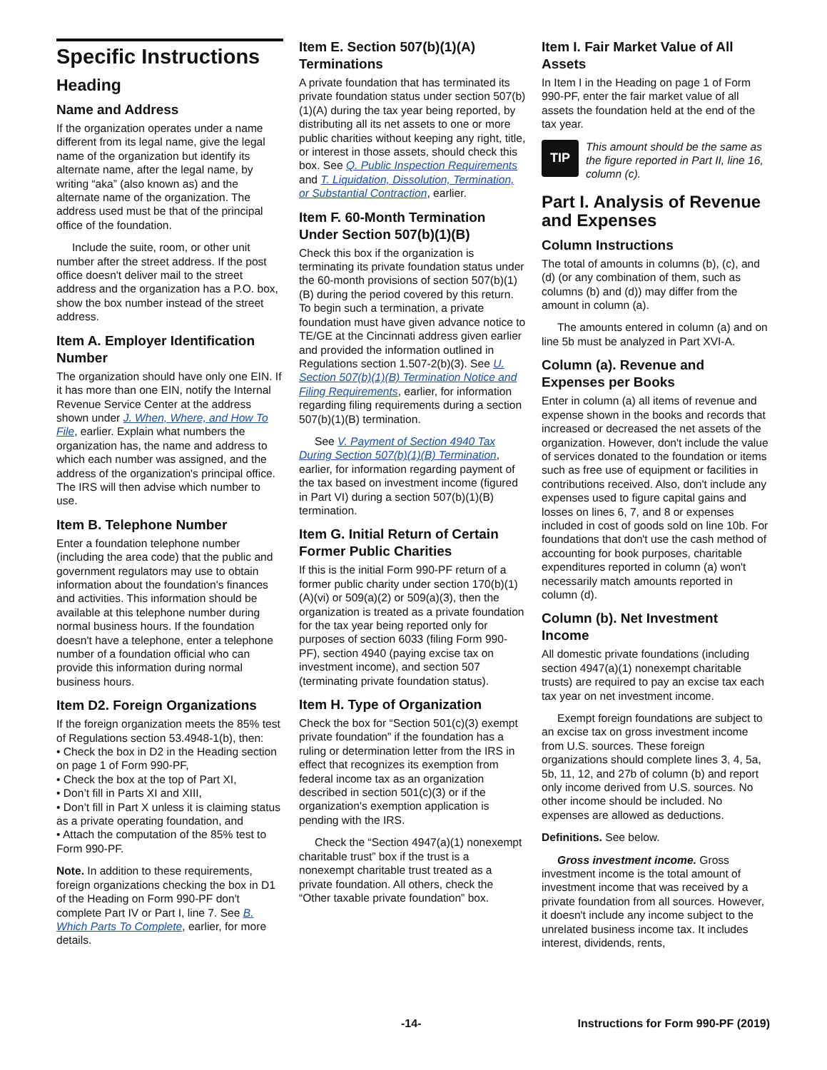Specific Instructions
Heading
Name and Address
If the organization operates under a name different from its legal name, give the legal name of the organization but identify its alternate name, after the legal name, by writing “aka” (also known as) and the alternate name of the organization. The address used must be that of the principal office of the foundation.
Include the suite, room, or other unit number after the street address. If the post office doesn't deliver mail to the street address and the organization has a P.O. box, show the box number instead of the street address.
Item A. Employer Identification Number
The organization should have only one EIN. If it has more than one EIN, notify the Internal Revenue Service Center at the address shown under J. When, Where, and How To File, earlier. Explain what numbers the organization has, the name and address to which each number was assigned, and the address of the organization's principal office. The IRS will then advise which number to use.
Item B. Telephone Number
Enter a foundation telephone number (including the area code) that the public and government regulators may use to obtain information about the foundation's finances and activities. This information should be available at this telephone number during normal business hours. If the foundation doesn't have a telephone, enter a telephone number of a foundation official who can provide this information during normal business hours.
Item D2. Foreign Organizations
If the foreign organization meets the 85% test of Regulations section 53.4948-1(b), then:
• Check the box in D2 in the Heading section on page 1 of Form 990-PF,
• Check the box at the top of Part XI,
• Don’t fill in Parts XI and XIII,
• Don’t fill in Part X unless it is claiming status as a private operating foundation, and
• Attach the computation of the 85% test to Form 990-PF.
Note. In addition to these requirements, foreign organizations checking the box in D1 of the Heading on Form 990-PF don't complete Part IV or Part I, line 7. See B. Which Parts To Complete, earlier, for more details.
Item E. Section 507(b)(1)(A) Terminations
A private foundation that has terminated its private foundation status under section 507(b)(1)(A) during the tax year being reported, by distributing all its net assets to one or more public charities without keeping any right, title, or interest in those assets, should check this box. See Q. Public Inspection Requirements and T. Liquidation, Dissolution, Termination, or Substantial Contraction, earlier.
Item F. 60-Month Termination Under Section 507(b)(1)(B)
Check this box if the organization is terminating its private foundation status under the 60-month provisions of section 507(b)(1)(B) during the period covered by this return. To begin such a termination, a private foundation must have given advance notice to TE/GE at the Cincinnati address given earlier and provided the information outlined in Regulations section 1.507-2(b)(3). See U. Section 507(b)(1)(B) Termination Notice and Filing Requirements, earlier, for information regarding filing requirements during a section 507(b)(1)(B) termination.
See V. Payment of Section 4940 Tax During Section 507(b)(1)(B) Termination, earlier, for information regarding payment of the tax based on investment income (figured in Part VI) during a section 507(b)(1)(B) termination.
Item G. Initial Return of Certain Former Public Charities
If this is the initial Form 990-PF return of a former public charity under section 170(b)(1)(A)(vi) or 509(a)(2) or 509(a)(3), then the organization is treated as a private foundation for the tax year being reported only for purposes of section 6033 (filing Form 990-PF), section 4940 (paying excise tax on investment income), and section 507 (terminating private foundation status).
Item H. Type of Organization
Check the box for “Section 501(c)(3) exempt private foundation” if the foundation has a ruling or determination letter from the IRS in effect that recognizes its exemption from federal income tax as an organization described in section 501(c)(3) or if the organization's exemption application is pending with the IRS.
Check the “Section 4947(a)(1) nonexempt charitable trust” box if the trust is a nonexempt charitable trust treated as a private foundation. All others, check the “Other taxable private foundation” box.
Item I. Fair Market Value of All Assets
In Item I in the Heading on page 1 of Form 990-PF, enter the fair market value of all assets the foundation held at the end of the tax year.
TIP
This amount should be the same as the figure reported in Part II, line 16, column (c).
Part I. Analysis of Revenue and Expenses
Column Instructions
The total of amounts in columns (b), (c), and (d) (or any combination of them, such as columns (b) and (d)) may differ from the amount in column (a).
The amounts entered in column (a) and on line 5b must be analyzed in Part XVI-A.
Column (a). Revenue and Expenses per Books
Enter in column (a) all items of revenue and expense shown in the books and records that increased or decreased the net assets of the organization. However, don't include the value of services donated to the foundation or items such as free use of equipment or facilities in contributions received. Also, don't include any expenses used to figure capital gains and losses on lines 6, 7, and 8 or expenses included in cost of goods sold on line 10b. For foundations that don't use the cash method of accounting for book purposes, charitable expenditures reported in column (a) won't necessarily match amounts reported in column (d).
Column (b). Net Investment Income
All domestic private foundations (including section 4947(a)(1) nonexempt charitable trusts) are required to pay an excise tax each tax year on net investment income.
Exempt foreign foundations are subject to an excise tax on gross investment income from U.S. sources. These foreign organizations should complete lines 3, 4, 5a, 5b, 11, 12, and 27b of column (b) and report only income derived from U.S. sources. No other income should be included. No expenses are allowed as deductions.
Definitions. See below.
Gross investment income. Gross investment income is the total amount of investment income that was received by a private foundation from all sources. However, it doesn't include any income subject to the unrelated business income tax. It includes interest, dividends, rents,
-14- Instructions for Form 990-PF (2019)